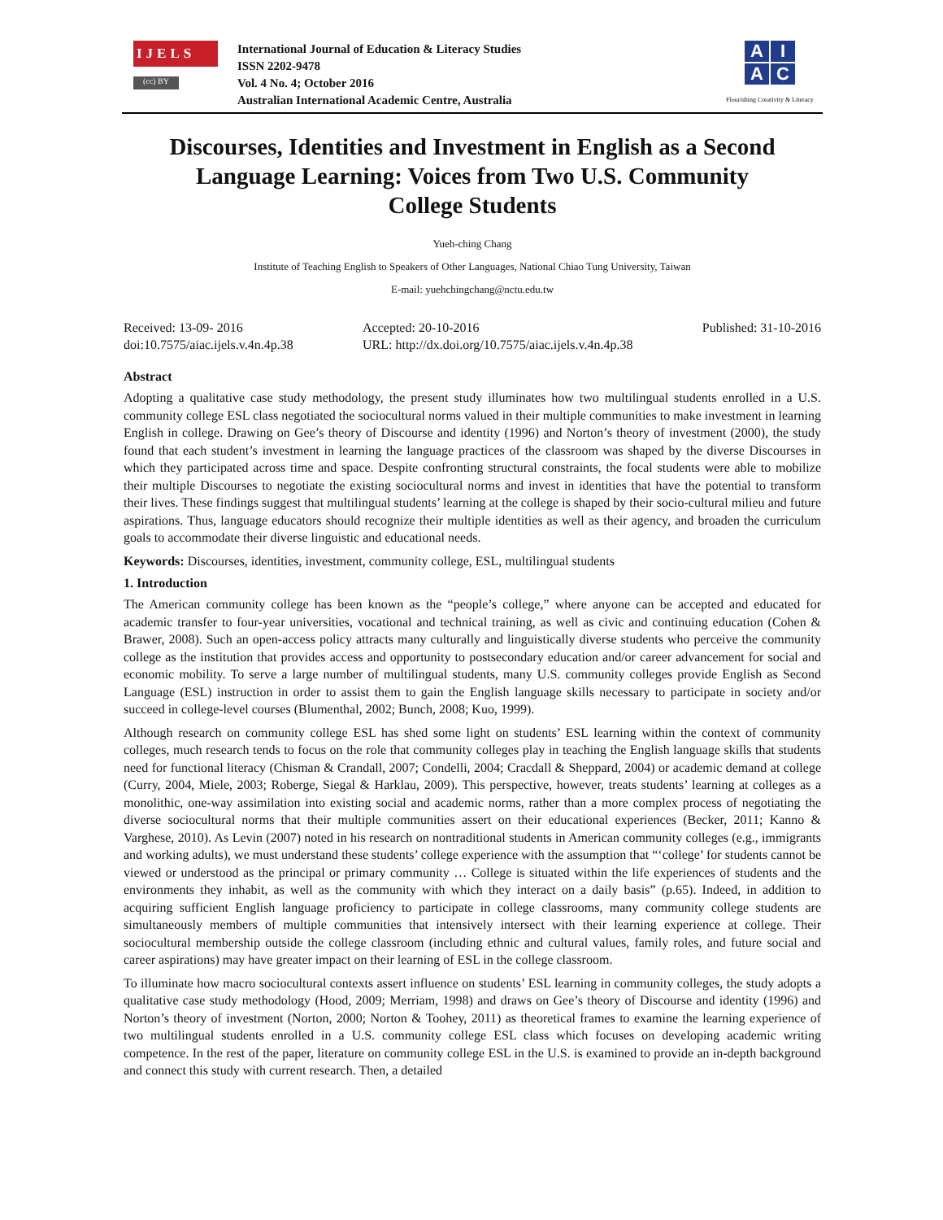IJELS
(cc) BY
International Journal of Education & Literacy Studies
ISSN 2202-9478
Vol. 4 No. 4; October 2016
Australian International Academic Centre, Australia
AIAC
Flourishing Creativity & Literacy
Discourses, Identities and Investment in English as a Second Language Learning: Voices from Two U.S. Community College Students
Yueh-ching Chang
Institute of Teaching English to Speakers of Other Languages, National Chiao Tung University, Taiwan
E-mail: yuehchingchang@nctu.edu.tw
Received: 13-09- 2016
doi:10.7575/aiac.ijels.v.4n.4p.38
Accepted: 20-10-2016
URL: http://dx.doi.org/10.7575/aiac.ijels.v.4n.4p.38
Published: 31-10-2016
Abstract
Adopting a qualitative case study methodology, the present study illuminates how two multilingual students enrolled in a U.S. community college ESL class negotiated the sociocultural norms valued in their multiple communities to make investment in learning English in college. Drawing on Gee’s theory of Discourse and identity (1996) and Norton’s theory of investment (2000), the study found that each student’s investment in learning the language practices of the classroom was shaped by the diverse Discourses in which they participated across time and space. Despite confronting structural constraints, the focal students were able to mobilize their multiple Discourses to negotiate the existing sociocultural norms and invest in identities that have the potential to transform their lives. These findings suggest that multilingual students’ learning at the college is shaped by their socio-cultural milieu and future aspirations. Thus, language educators should recognize their multiple identities as well as their agency, and broaden the curriculum goals to accommodate their diverse linguistic and educational needs.
Keywords: Discourses, identities, investment, community college, ESL, multilingual students
1. Introduction
The American community college has been known as the “people’s college,” where anyone can be accepted and educated for academic transfer to four-year universities, vocational and technical training, as well as civic and continuing education (Cohen & Brawer, 2008). Such an open-access policy attracts many culturally and linguistically diverse students who perceive the community college as the institution that provides access and opportunity to postsecondary education and/or career advancement for social and economic mobility. To serve a large number of multilingual students, many U.S. community colleges provide English as Second Language (ESL) instruction in order to assist them to gain the English language skills necessary to participate in society and/or succeed in college-level courses (Blumenthal, 2002; Bunch, 2008; Kuo, 1999).
Although research on community college ESL has shed some light on students’ ESL learning within the context of community colleges, much research tends to focus on the role that community colleges play in teaching the English language skills that students need for functional literacy (Chisman & Crandall, 2007; Condelli, 2004; Cracdall & Sheppard, 2004) or academic demand at college (Curry, 2004, Miele, 2003; Roberge, Siegal & Harklau, 2009). This perspective, however, treats students’ learning at colleges as a monolithic, one-way assimilation into existing social and academic norms, rather than a more complex process of negotiating the diverse sociocultural norms that their multiple communities assert on their educational experiences (Becker, 2011; Kanno & Varghese, 2010). As Levin (2007) noted in his research on nontraditional students in American community colleges (e.g., immigrants and working adults), we must understand these students’ college experience with the assumption that “‘college’ for students cannot be viewed or understood as the principal or primary community … College is situated within the life experiences of students and the environments they inhabit, as well as the community with which they interact on a daily basis” (p.65). Indeed, in addition to acquiring sufficient English language proficiency to participate in college classrooms, many community college students are simultaneously members of multiple communities that intensively intersect with their learning experience at college. Their sociocultural membership outside the college classroom (including ethnic and cultural values, family roles, and future social and career aspirations) may have greater impact on their learning of ESL in the college classroom.
To illuminate how macro sociocultural contexts assert influence on students’ ESL learning in community colleges, the study adopts a qualitative case study methodology (Hood, 2009; Merriam, 1998) and draws on Gee’s theory of Discourse and identity (1996) and Norton’s theory of investment (Norton, 2000; Norton & Toohey, 2011) as theoretical frames to examine the learning experience of two multilingual students enrolled in a U.S. community college ESL class which focuses on developing academic writing competence. In the rest of the paper, literature on community college ESL in the U.S. is examined to provide an in-depth background and connect this study with current research. Then, a detailed